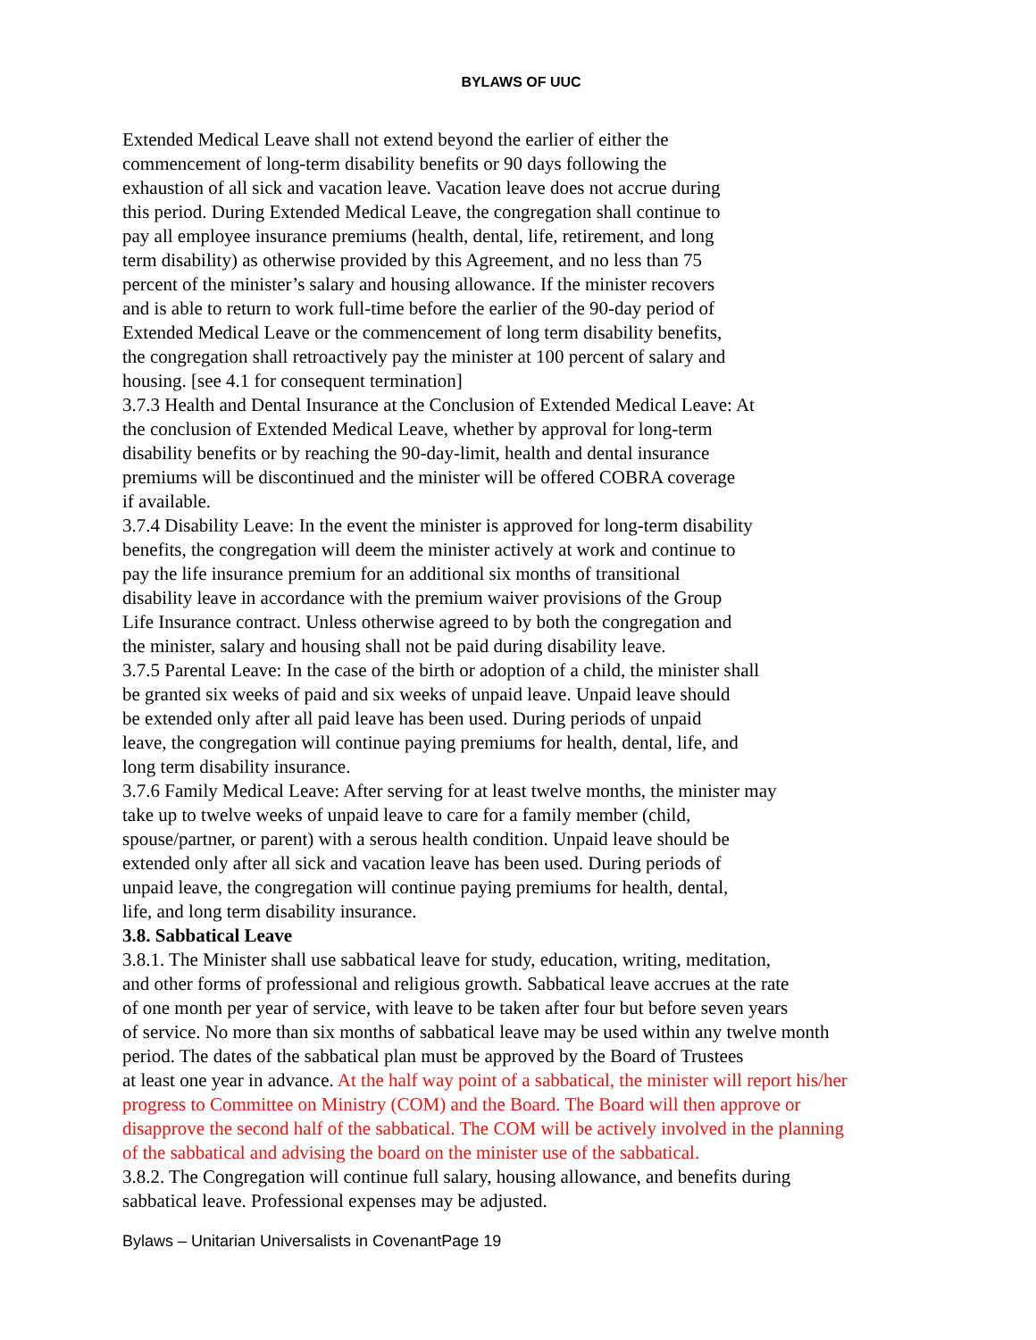BYLAWS OF UUC
Extended Medical Leave shall not extend beyond the earlier of either the
commencement of long-term disability benefits or 90 days following the
exhaustion of all sick and vacation leave. Vacation leave does not accrue during
this period. During Extended Medical Leave, the congregation shall continue to
pay all employee insurance premiums (health, dental, life, retirement, and long
term disability) as otherwise provided by this Agreement, and no less than 75
percent of the minister’s salary and housing allowance. If the minister recovers
and is able to return to work full-time before the earlier of the 90-day period of
Extended Medical Leave or the commencement of long term disability benefits,
the congregation shall retroactively pay the minister at 100 percent of salary and
housing. [see 4.1 for consequent termination]
3.7.3 Health and Dental Insurance at the Conclusion of Extended Medical Leave: At
the conclusion of Extended Medical Leave, whether by approval for long-term
disability benefits or by reaching the 90-day-limit, health and dental insurance
premiums will be discontinued and the minister will be offered COBRA coverage
if available.
3.7.4 Disability Leave: In the event the minister is approved for long-term disability
benefits, the congregation will deem the minister actively at work and continue to
pay the life insurance premium for an additional six months of transitional
disability leave in accordance with the premium waiver provisions of the Group
Life Insurance contract. Unless otherwise agreed to by both the congregation and
the minister, salary and housing shall not be paid during disability leave.
3.7.5 Parental Leave: In the case of the birth or adoption of a child, the minister shall
be granted six weeks of paid and six weeks of unpaid leave. Unpaid leave should
be extended only after all paid leave has been used. During periods of unpaid
leave, the congregation will continue paying premiums for health, dental, life, and
long term disability insurance.
3.7.6 Family Medical Leave: After serving for at least twelve months, the minister may
take up to twelve weeks of unpaid leave to care for a family member (child,
spouse/partner, or parent) with a serous health condition. Unpaid leave should be
extended only after all sick and vacation leave has been used. During periods of
unpaid leave, the congregation will continue paying premiums for health, dental,
life, and long term disability insurance.
3.8. Sabbatical Leave
3.8.1. The Minister shall use sabbatical leave for study, education, writing, meditation,
and other forms of professional and religious growth. Sabbatical leave accrues at the rate
of one month per year of service, with leave to be taken after four but before seven years
of service. No more than six months of sabbatical leave may be used within any twelve month
period. The dates of the sabbatical plan must be approved by the Board of Trustees
at least one year in advance. At the half way point of a sabbatical, the minister will report his/her
progress to Committee on Ministry (COM) and the Board. The Board will then approve or
disapprove the second half of the sabbatical. The COM will be actively involved in the planning
of the sabbatical and advising the board on the minister use of the sabbatical.
3.8.2. The Congregation will continue full salary, housing allowance, and benefits during
sabbatical leave. Professional expenses may be adjusted.
Bylaws – Unitarian Universalists in CovenantPage 19